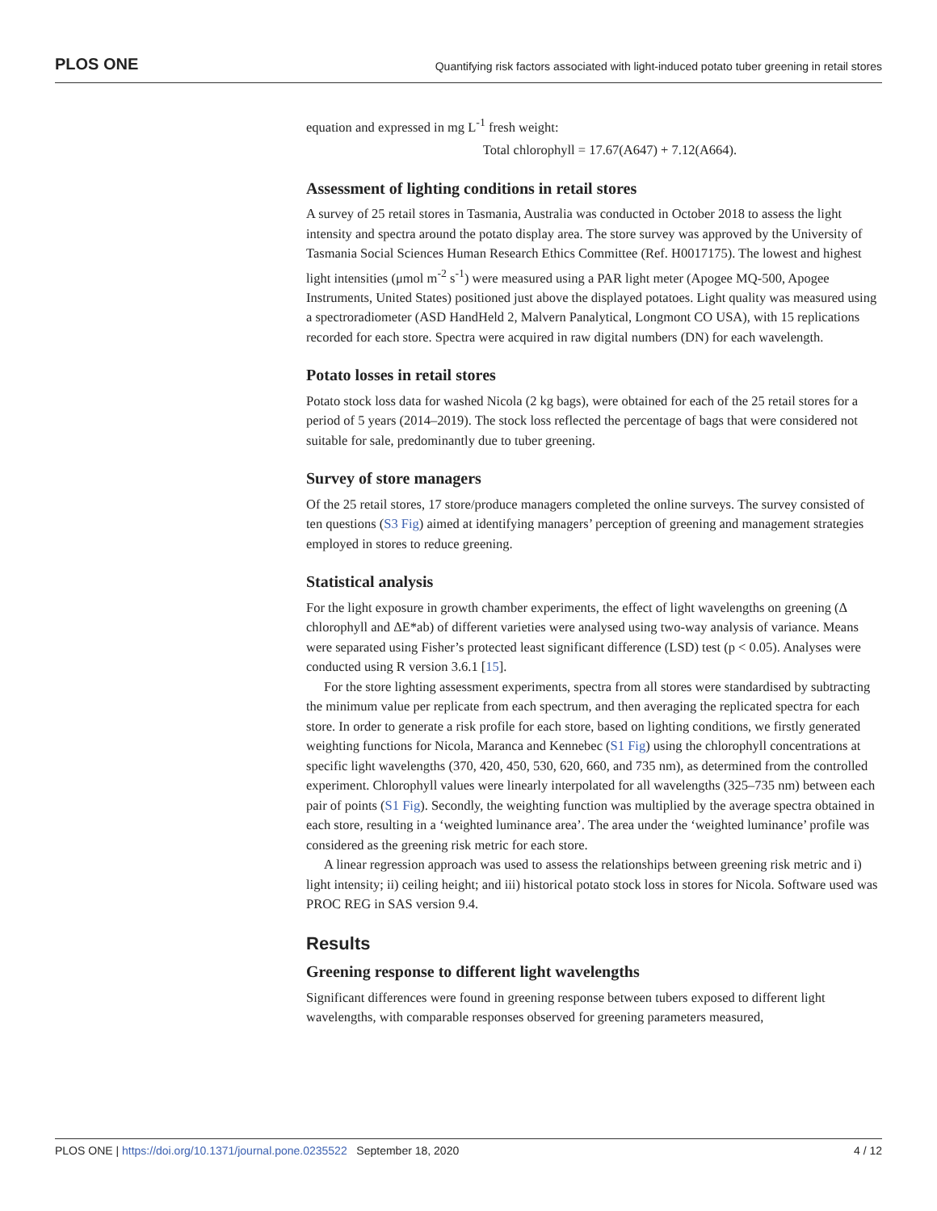PLOS ONE Quantifying risk factors associated with light-induced potato tuber greening in retail stores
equation and expressed in mg L<sup>-1</sup> fresh weight:
Total chlorophyll = 17.67(A647) + 7.12(A664).
Assessment of lighting conditions in retail stores
A survey of 25 retail stores in Tasmania, Australia was conducted in October 2018 to assess the light intensity and spectra around the potato display area. The store survey was approved by the University of Tasmania Social Sciences Human Research Ethics Committee (Ref. H0017175). The lowest and highest light intensities (μmol m<sup>-2</sup> s<sup>-1</sup>) were measured using a PAR light meter (Apogee MQ-500, Apogee Instruments, United States) positioned just above the displayed potatoes. Light quality was measured using a spectroradiometer (ASD HandHeld 2, Malvern Panalytical, Longmont CO USA), with 15 replications recorded for each store. Spectra were acquired in raw digital numbers (DN) for each wavelength.
Potato losses in retail stores
Potato stock loss data for washed Nicola (2 kg bags), were obtained for each of the 25 retail stores for a period of 5 years (2014–2019). The stock loss reflected the percentage of bags that were considered not suitable for sale, predominantly due to tuber greening.
Survey of store managers
Of the 25 retail stores, 17 store/produce managers completed the online surveys. The survey consisted of ten questions (S3 Fig) aimed at identifying managers’ perception of greening and management strategies employed in stores to reduce greening.
Statistical analysis
For the light exposure in growth chamber experiments, the effect of light wavelengths on greening (Δ chlorophyll and ΔE*ab) of different varieties were analysed using two-way analysis of variance. Means were separated using Fisher’s protected least significant difference (LSD) test (p < 0.05). Analyses were conducted using R version 3.6.1 [15].
For the store lighting assessment experiments, spectra from all stores were standardised by subtracting the minimum value per replicate from each spectrum, and then averaging the replicated spectra for each store. In order to generate a risk profile for each store, based on lighting conditions, we firstly generated weighting functions for Nicola, Maranca and Kennebec (S1 Fig) using the chlorophyll concentrations at specific light wavelengths (370, 420, 450, 530, 620, 660, and 735 nm), as determined from the controlled experiment. Chlorophyll values were linearly interpolated for all wavelengths (325–735 nm) between each pair of points (S1 Fig). Secondly, the weighting function was multiplied by the average spectra obtained in each store, resulting in a ‘weighted luminance area’. The area under the ‘weighted luminance’ profile was considered as the greening risk metric for each store.
A linear regression approach was used to assess the relationships between greening risk metric and i) light intensity; ii) ceiling height; and iii) historical potato stock loss in stores for Nicola. Software used was PROC REG in SAS version 9.4.
Results
Greening response to different light wavelengths
Significant differences were found in greening response between tubers exposed to different light wavelengths, with comparable responses observed for greening parameters measured,
PLOS ONE | https://doi.org/10.1371/journal.pone.0235522 September 18, 2020 4 / 12